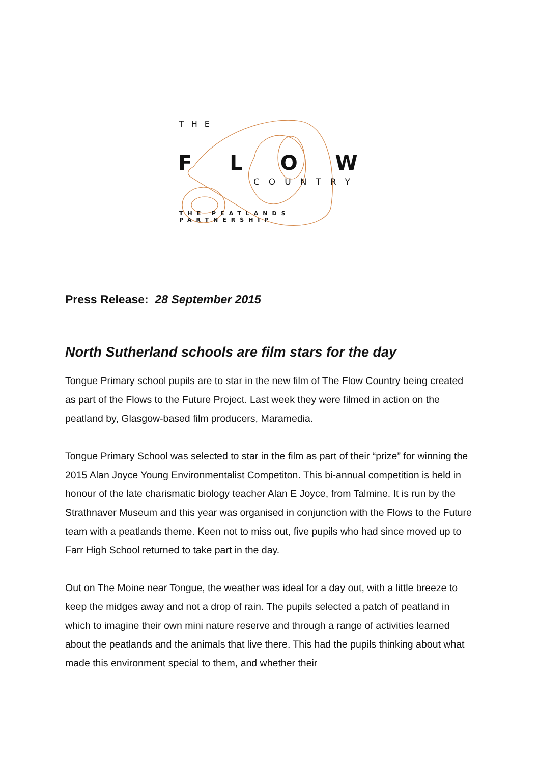THE
F L O W
COUNTRY
THE PEATLANDS PARTNERSHIP
Press Release: 28 September 2015
North Sutherland schools are film stars for the day
Tongue Primary school pupils are to star in the new film of The Flow Country being created as part of the Flows to the Future Project. Last week they were filmed in action on the peatland by, Glasgow-based film producers, Maramedia.
Tongue Primary School was selected to star in the film as part of their “prize” for winning the 2015 Alan Joyce Young Environmentalist Competiton. This bi-annual competition is held in honour of the late charismatic biology teacher Alan E Joyce, from Talmine. It is run by the Strathnaver Museum and this year was organised in conjunction with the Flows to the Future team with a peatlands theme. Keen not to miss out, five pupils who had since moved up to Farr High School returned to take part in the day.
Out on The Moine near Tongue, the weather was ideal for a day out, with a little breeze to keep the midges away and not a drop of rain. The pupils selected a patch of peatland in which to imagine their own mini nature reserve and through a range of activities learned about the peatlands and the animals that live there. This had the pupils thinking about what made this environment special to them, and whether their